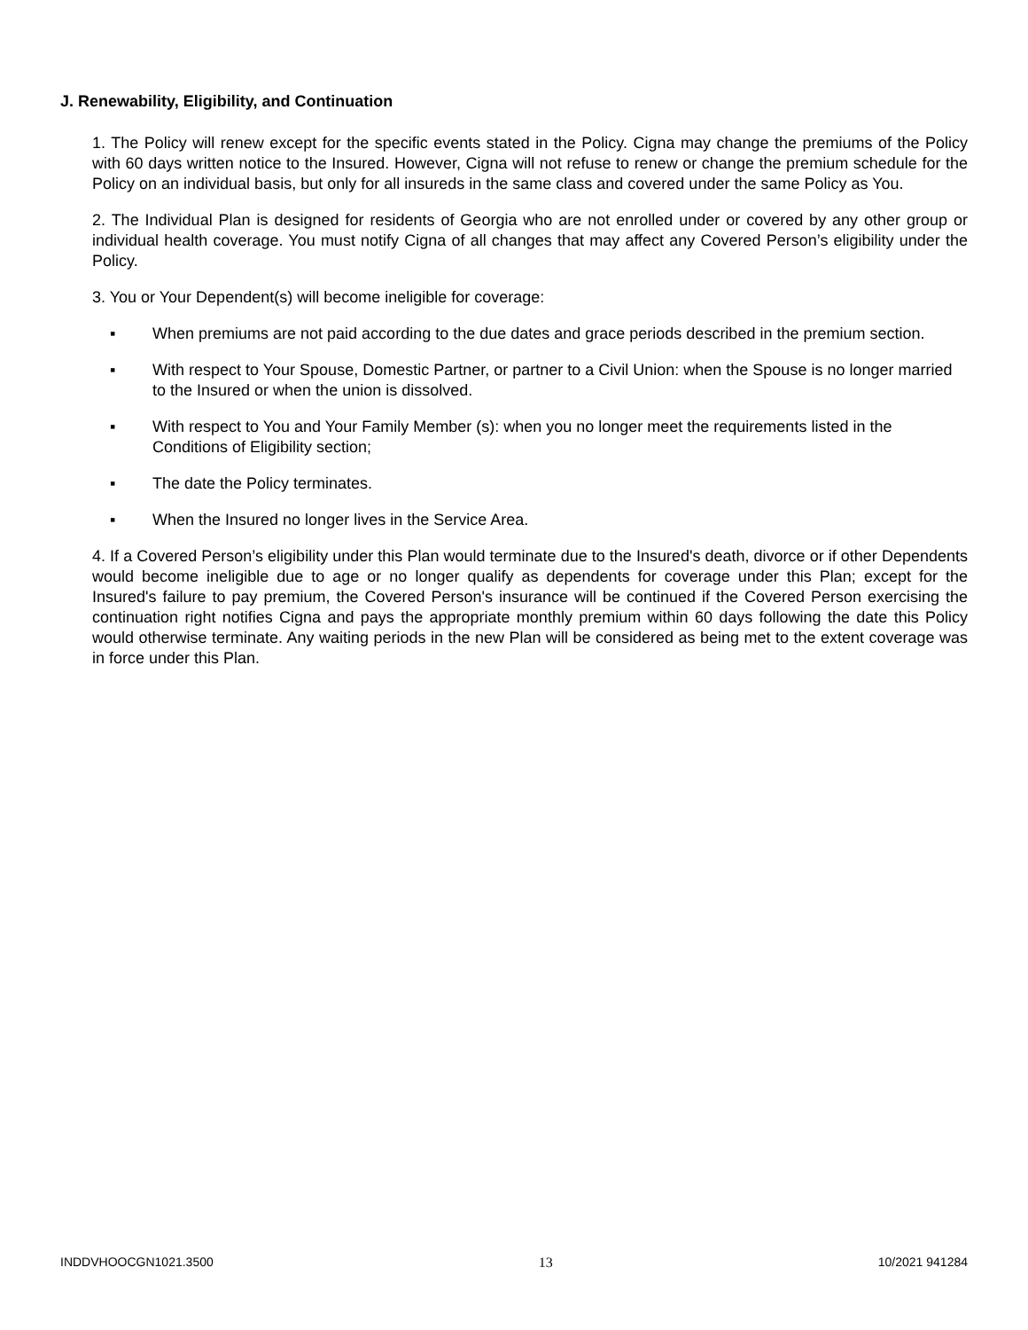J. Renewability, Eligibility, and Continuation
1. The Policy will renew except for the specific events stated in the Policy. Cigna may change the premiums of the Policy with 60 days written notice to the Insured. However, Cigna will not refuse to renew or change the premium schedule for the Policy on an individual basis, but only for all insureds in the same class and covered under the same Policy as You.
2. The Individual Plan is designed for residents of Georgia who are not enrolled under or covered by any other group or individual health coverage. You must notify Cigna of all changes that may affect any Covered Person’s eligibility under the Policy.
3. You or Your Dependent(s) will become ineligible for coverage:
▪ When premiums are not paid according to the due dates and grace periods described in the premium section.
▪ With respect to Your Spouse, Domestic Partner, or partner to a Civil Union: when the Spouse is no longer married to the Insured or when the union is dissolved.
▪ With respect to You and Your Family Member (s): when you no longer meet the requirements listed in the Conditions of Eligibility section;
▪ The date the Policy terminates.
▪ When the Insured no longer lives in the Service Area.
4. If a Covered Person’s eligibility under this Plan would terminate due to the Insured's death, divorce or if other Dependents would become ineligible due to age or no longer qualify as dependents for coverage under this Plan; except for the Insured's failure to pay premium, the Covered Person's insurance will be continued if the Covered Person exercising the continuation right notifies Cigna and pays the appropriate monthly premium within 60 days following the date this Policy would otherwise terminate. Any waiting periods in the new Plan will be considered as being met to the extent coverage was in force under this Plan.
INDDVHOOCGN1021.3500 13 10/2021 941284